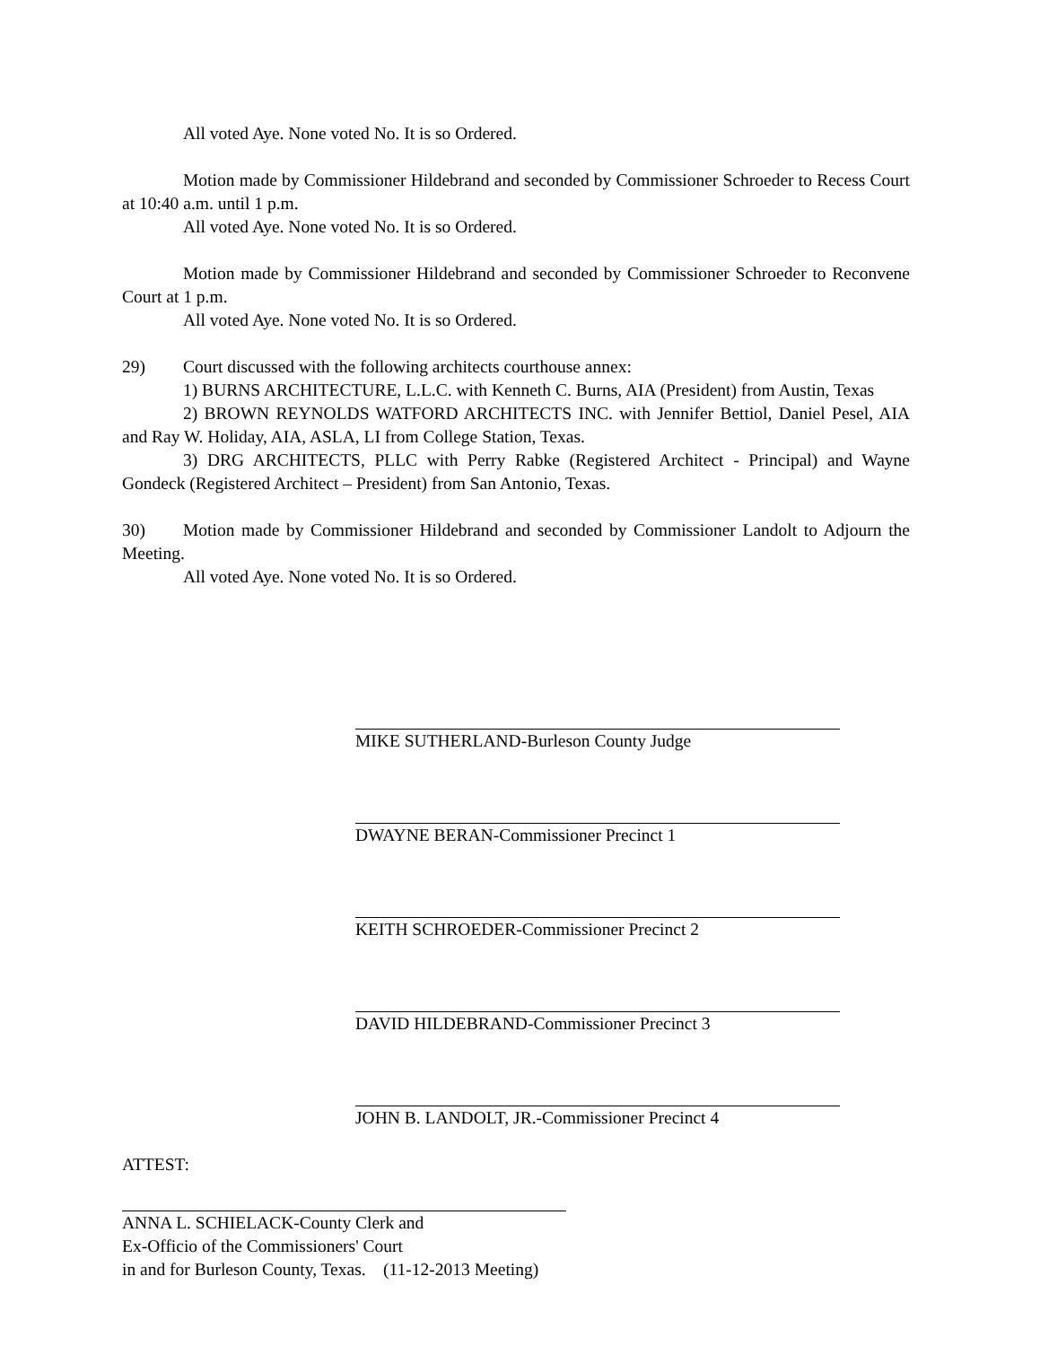All voted Aye. None voted No. It is so Ordered.
Motion made by Commissioner Hildebrand and seconded by Commissioner Schroeder to Recess Court at 10:40 a.m. until 1 p.m.
All voted Aye. None voted No. It is so Ordered.
Motion made by Commissioner Hildebrand and seconded by Commissioner Schroeder to Reconvene Court at 1 p.m.
All voted Aye. None voted No. It is so Ordered.
29) Court discussed with the following architects courthouse annex:
1) BURNS ARCHITECTURE, L.L.C. with Kenneth C. Burns, AIA (President) from Austin, Texas
2) BROWN REYNOLDS WATFORD ARCHITECTS INC. with Jennifer Bettiol, Daniel Pesel, AIA and Ray W. Holiday, AIA, ASLA, LI from College Station, Texas.
3) DRG ARCHITECTS, PLLC with Perry Rabke (Registered Architect - Principal) and Wayne Gondeck (Registered Architect – President) from San Antonio, Texas.
30) Motion made by Commissioner Hildebrand and seconded by Commissioner Landolt to Adjourn the Meeting.
All voted Aye. None voted No. It is so Ordered.
MIKE SUTHERLAND-Burleson County Judge
DWAYNE BERAN-Commissioner Precinct 1
KEITH SCHROEDER-Commissioner Precinct 2
DAVID HILDEBRAND-Commissioner Precinct 3
JOHN B. LANDOLT, JR.-Commissioner Precinct 4
ATTEST:
ANNA L. SCHIELACK-County Clerk and
Ex-Officio of the Commissioners' Court
in and for Burleson County, Texas. (11-12-2013 Meeting)